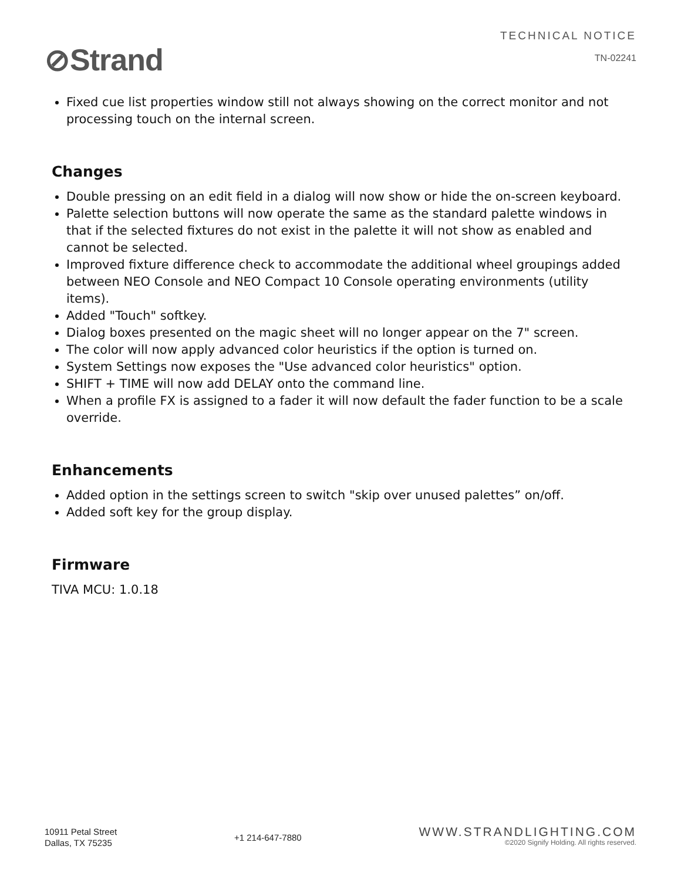⊘Strand
TECHNICAL NOTICE
TN-02241
Fixed cue list properties window still not always showing on the correct monitor and not processing touch on the internal screen.
Changes
Double pressing on an edit field in a dialog will now show or hide the on-screen keyboard.
Palette selection buttons will now operate the same as the standard palette windows in that if the selected fixtures do not exist in the palette it will not show as enabled and cannot be selected.
Improved fixture difference check to accommodate the additional wheel groupings added between NEO Console and NEO Compact 10 Console operating environments (utility items).
Added "Touch" softkey.
Dialog boxes presented on the magic sheet will no longer appear on the 7" screen.
The color will now apply advanced color heuristics if the option is turned on.
System Settings now exposes the "Use advanced color heuristics" option.
SHIFT + TIME will now add DELAY onto the command line.
When a profile FX is assigned to a fader it will now default the fader function to be a scale override.
Enhancements
Added option in the settings screen to switch "skip over unused palettes” on/off.
Added soft key for the group display.
Firmware
TIVA MCU: 1.0.18
10911 Petal Street
Dallas, TX 75235
+1 214-647-7880
WWW.STRANDLIGHTING.COM
©2020 Signify Holding. All rights reserved.